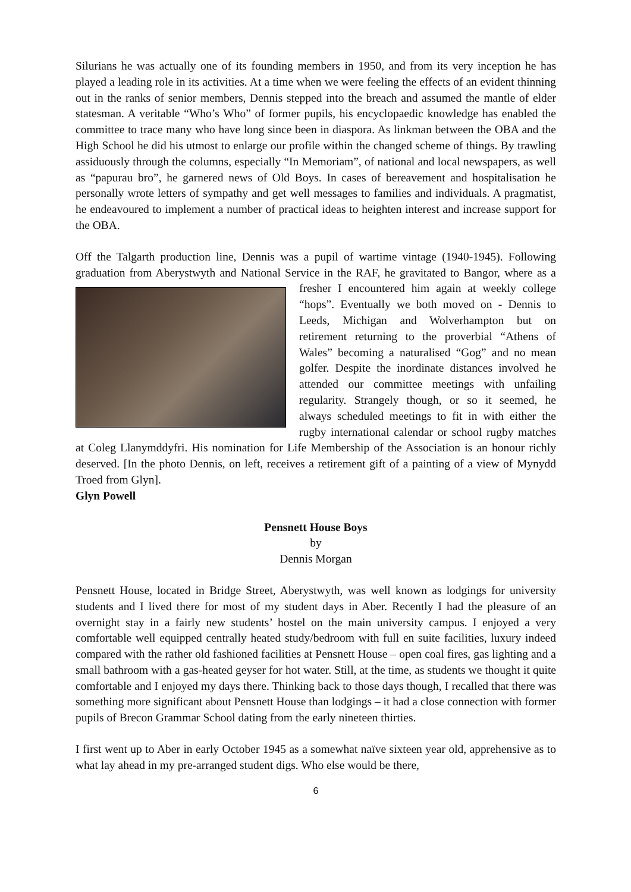Silurians he was actually one of its founding members in 1950, and from its very inception he has played a leading role in its activities. At a time when we were feeling the effects of an evident thinning out in the ranks of senior members, Dennis stepped into the breach and assumed the mantle of elder statesman. A veritable “Who’s Who” of former pupils, his encyclopaedic knowledge has enabled the committee to trace many who have long since been in diaspora. As linkman between the OBA and the High School he did his utmost to enlarge our profile within the changed scheme of things. By trawling assiduously through the columns, especially “In Memoriam”, of national and local newspapers, as well as “papurau bro”, he garnered news of Old Boys. In cases of bereavement and hospitalisation he personally wrote letters of sympathy and get well messages to families and individuals. A pragmatist, he endeavoured to implement a number of practical ideas to heighten interest and increase support for the OBA.
Off the Talgarth production line, Dennis was a pupil of wartime vintage (1940-1945). Following graduation from Aberystwyth and National Service in the RAF, he gravitated to Bangor, where as a fresher I encountered him again at weekly college “hops”. Eventually we both moved on - Dennis to Leeds, Michigan and Wolverhampton but on retirement returning to the proverbial “Athens of Wales” becoming a naturalised “Gog” and no mean golfer. Despite the inordinate distances involved he attended our committee meetings with unfailing regularity. Strangely though, or so it seemed, he always scheduled meetings to fit in with either the rugby international calendar or school rugby matches at Coleg Llanymddyfri. His nomination for Life Membership of the Association is an honour richly deserved. [In the photo Dennis, on left, receives a retirement gift of a painting of a view of Mynydd Troed from Glyn].
Glyn Powell
Pensnett House Boys
by
Dennis Morgan
Pensnett House, located in Bridge Street, Aberystwyth, was well known as lodgings for university students and I lived there for most of my student days in Aber. Recently I had the pleasure of an overnight stay in a fairly new students’ hostel on the main university campus. I enjoyed a very comfortable well equipped centrally heated study/bedroom with full en suite facilities, luxury indeed compared with the rather old fashioned facilities at Pensnett House – open coal fires, gas lighting and a small bathroom with a gas-heated geyser for hot water. Still, at the time, as students we thought it quite comfortable and I enjoyed my days there. Thinking back to those days though, I recalled that there was something more significant about Pensnett House than lodgings – it had a close connection with former pupils of Brecon Grammar School dating from the early nineteen thirties.
I first went up to Aber in early October 1945 as a somewhat naïve sixteen year old, apprehensive as to what lay ahead in my pre-arranged student digs. Who else would be there,
6